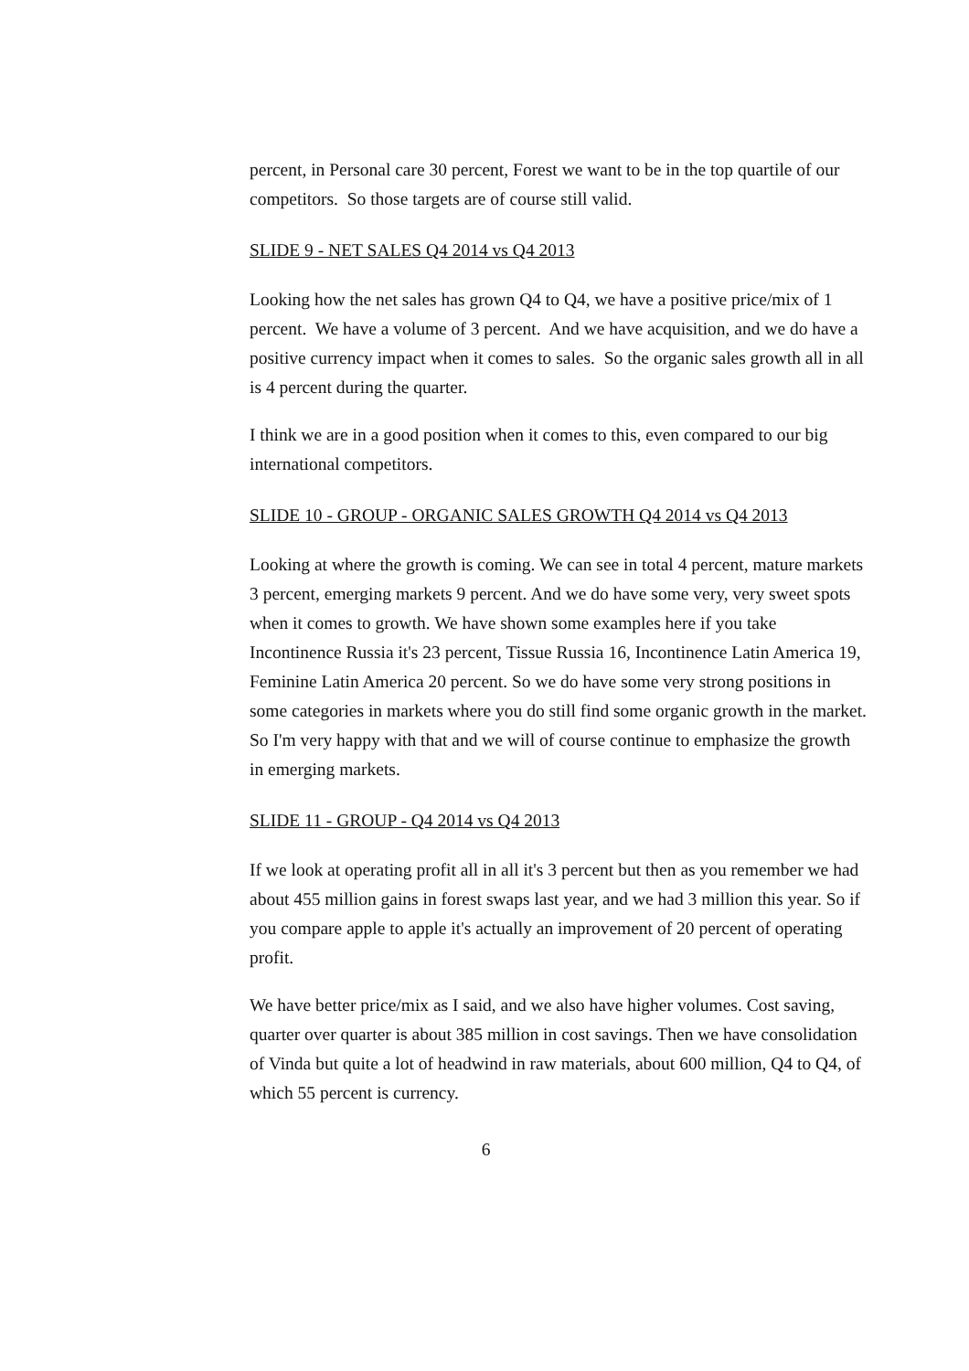percent, in Personal care 30 percent, Forest we want to be in the top quartile of our competitors. So those targets are of course still valid.
SLIDE 9 - NET SALES Q4 2014 vs Q4 2013
Looking how the net sales has grown Q4 to Q4, we have a positive price/mix of 1 percent. We have a volume of 3 percent. And we have acquisition, and we do have a positive currency impact when it comes to sales. So the organic sales growth all in all is 4 percent during the quarter.
I think we are in a good position when it comes to this, even compared to our big international competitors.
SLIDE 10 - GROUP - ORGANIC SALES GROWTH Q4 2014 vs Q4 2013
Looking at where the growth is coming. We can see in total 4 percent, mature markets 3 percent, emerging markets 9 percent. And we do have some very, very sweet spots when it comes to growth. We have shown some examples here if you take Incontinence Russia it's 23 percent, Tissue Russia 16, Incontinence Latin America 19, Feminine Latin America 20 percent. So we do have some very strong positions in some categories in markets where you do still find some organic growth in the market. So I'm very happy with that and we will of course continue to emphasize the growth in emerging markets.
SLIDE 11 - GROUP - Q4 2014 vs Q4 2013
If we look at operating profit all in all it's 3 percent but then as you remember we had about 455 million gains in forest swaps last year, and we had 3 million this year. So if you compare apple to apple it's actually an improvement of 20 percent of operating profit.
We have better price/mix as I said, and we also have higher volumes. Cost saving, quarter over quarter is about 385 million in cost savings. Then we have consolidation of Vinda but quite a lot of headwind in raw materials, about 600 million, Q4 to Q4, of which 55 percent is currency.
6